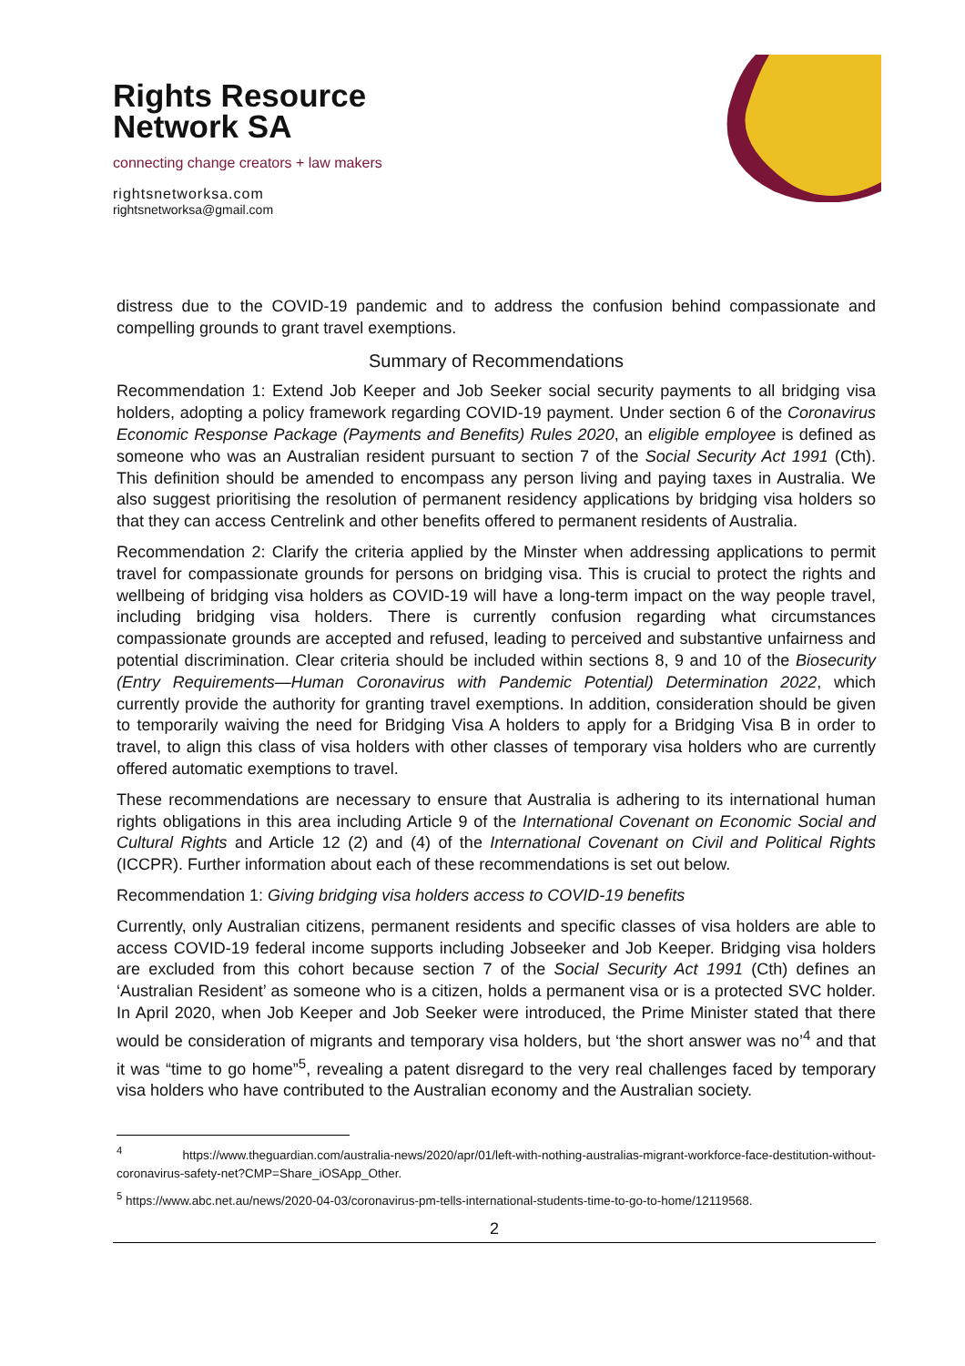Rights Resource
Network SA
connecting change creators + law makers
rightsnetworksa.com
rightsnetworksa@gmail.com
distress due to the COVID-19 pandemic and to address the confusion behind compassionate and compelling grounds to grant travel exemptions.
Summary of Recommendations
Recommendation 1: Extend Job Keeper and Job Seeker social security payments to all bridging visa holders, adopting a policy framework regarding COVID-19 payment. Under section 6 of the Coronavirus Economic Response Package (Payments and Benefits) Rules 2020, an eligible employee is defined as someone who was an Australian resident pursuant to section 7 of the Social Security Act 1991 (Cth). This definition should be amended to encompass any person living and paying taxes in Australia. We also suggest prioritising the resolution of permanent residency applications by bridging visa holders so that they can access Centrelink and other benefits offered to permanent residents of Australia.
Recommendation 2: Clarify the criteria applied by the Minster when addressing applications to permit travel for compassionate grounds for persons on bridging visa. This is crucial to protect the rights and wellbeing of bridging visa holders as COVID-19 will have a long-term impact on the way people travel, including bridging visa holders. There is currently confusion regarding what circumstances compassionate grounds are accepted and refused, leading to perceived and substantive unfairness and potential discrimination. Clear criteria should be included within sections 8, 9 and 10 of the Biosecurity (Entry Requirements—Human Coronavirus with Pandemic Potential) Determination 2022, which currently provide the authority for granting travel exemptions. In addition, consideration should be given to temporarily waiving the need for Bridging Visa A holders to apply for a Bridging Visa B in order to travel, to align this class of visa holders with other classes of temporary visa holders who are currently offered automatic exemptions to travel.
These recommendations are necessary to ensure that Australia is adhering to its international human rights obligations in this area including Article 9 of the International Covenant on Economic Social and Cultural Rights and Article 12 (2) and (4) of the International Covenant on Civil and Political Rights (ICCPR). Further information about each of these recommendations is set out below.
Recommendation 1: Giving bridging visa holders access to COVID-19 benefits
Currently, only Australian citizens, permanent residents and specific classes of visa holders are able to access COVID-19 federal income supports including Jobseeker and Job Keeper. Bridging visa holders are excluded from this cohort because section 7 of the Social Security Act 1991 (Cth) defines an ‘Australian Resident’ as someone who is a citizen, holds a permanent visa or is a protected SVC holder. In April 2020, when Job Keeper and Job Seeker were introduced, the Prime Minister stated that there would be consideration of migrants and temporary visa holders, but ‘the short answer was no’<sup>4</sup> and that it was “time to go home”<sup>5</sup>, revealing a patent disregard to the very real challenges faced by temporary visa holders who have contributed to the Australian economy and the Australian society.
<sup>4</sup> https://www.theguardian.com/australia-news/2020/apr/01/left-with-nothing-australias-migrant-workforce-face-destitution-without-coronavirus-safety-net?CMP=Share_iOSApp_Other.
<sup>5</sup> https://www.abc.net.au/news/2020-04-03/coronavirus-pm-tells-international-students-time-to-go-to-home/12119568.
2